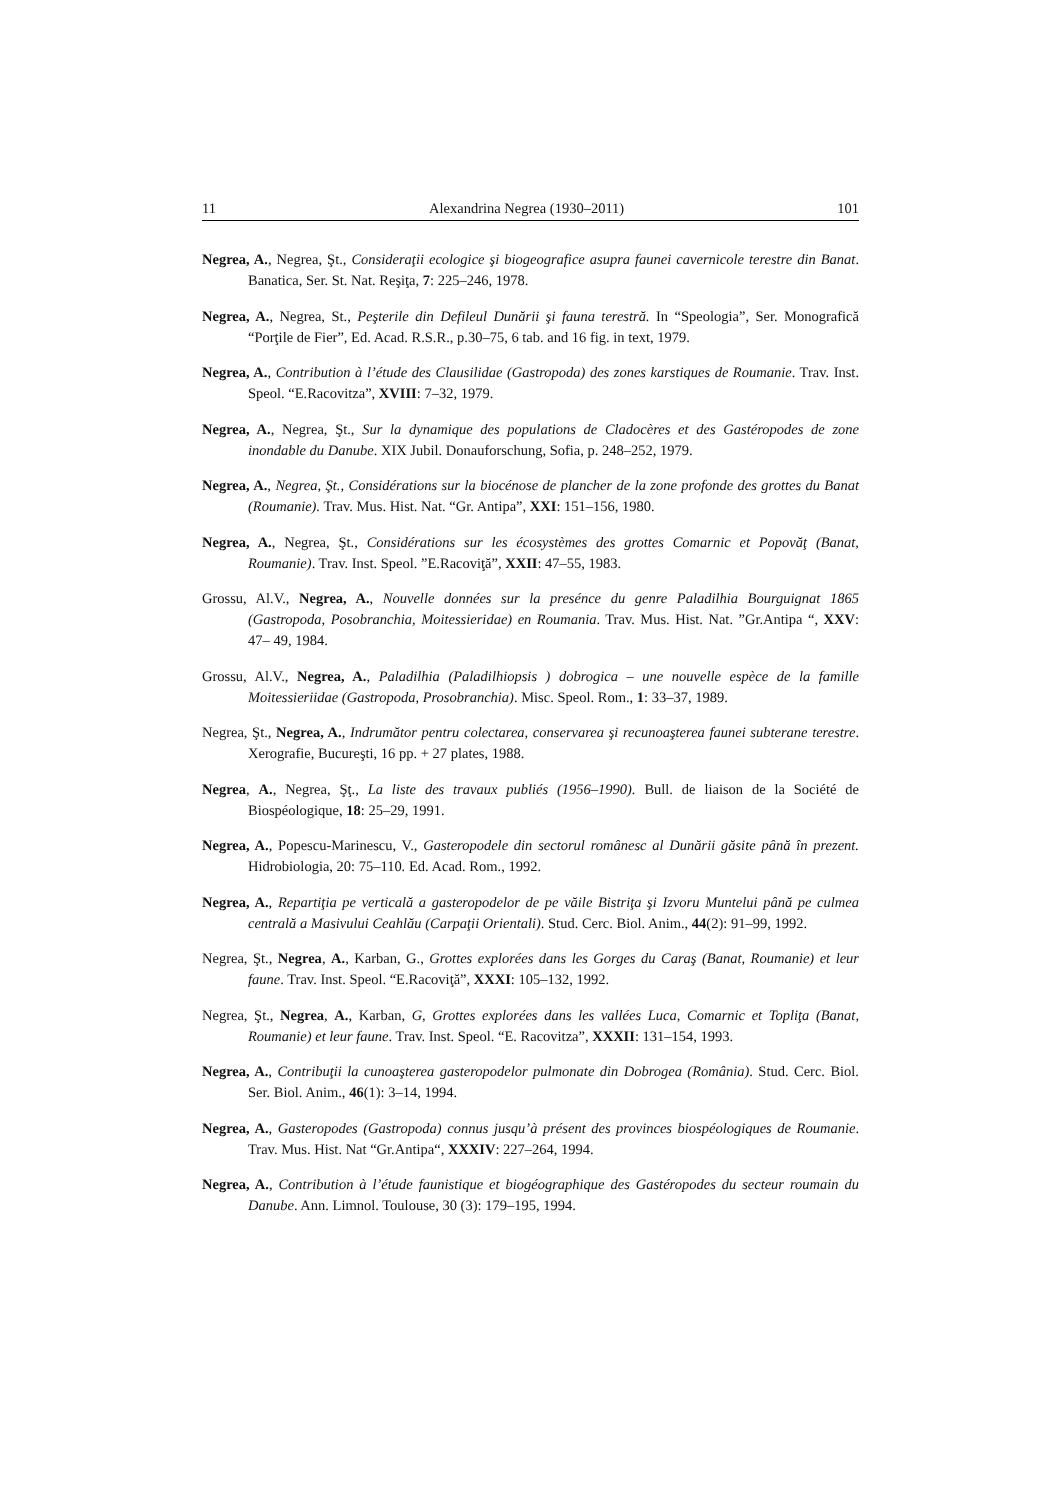11 Alexandrina Negrea (1930–2011) 101
Negrea, A., Negrea, Şt., Consideraţii ecologice şi biogeografice asupra faunei cavernicole terestre din Banat. Banatica, Ser. St. Nat. Reşiţa, 7: 225–246, 1978.
Negrea, A., Negrea, St., Peşterile din Defileul Dunării şi fauna terestră. In “Speologia”, Ser. Monografică “Porţile de Fier”, Ed. Acad. R.S.R., p.30–75, 6 tab. and 16 fig. in text, 1979.
Negrea, A., Contribution à l’étude des Clausilidae (Gastropoda) des zones karstiques de Roumanie. Trav. Inst. Speol. “E.Racovitza”, XVIII: 7–32, 1979.
Negrea, A., Negrea, Şt., Sur la dynamique des populations de Cladocères et des Gastéropodes de zone inondable du Danube. XIX Jubil. Donauforschung, Sofia, p. 248–252, 1979.
Negrea, A., Negrea, Şt., Considérations sur la biocénose de plancher de la zone profonde des grottes du Banat (Roumanie). Trav. Mus. Hist. Nat. “Gr. Antipa”, XXI: 151–156, 1980.
Negrea, A., Negrea, Şt., Considérations sur les écosystèmes des grottes Comarnic et Popovăţ (Banat, Roumanie). Trav. Inst. Speol. ”E.Racoviţă”, XXII: 47–55, 1983.
Grossu, Al.V., Negrea, A., Nouvelle données sur la presénce du genre Paladilhia Bourguignat 1865 (Gastropoda, Posobranchia, Moitessieridae) en Roumania. Trav. Mus. Hist. Nat. ”Gr.Antipa “, XXV: 47– 49, 1984.
Grossu, Al.V., Negrea, A., Paladilhia (Paladilhiopsis ) dobrogica – une nouvelle espèce de la famille Moitessieriidae (Gastropoda, Prosobranchia). Misc. Speol. Rom., 1: 33–37, 1989.
Negrea, Şt., Negrea, A., Indrumător pentru colectarea, conservarea şi recunoaşterea faunei subterane terestre. Xerografie, Bucureşti, 16 pp. + 27 plates, 1988.
Negrea, A., Negrea, Şţ., La liste des travaux publiés (1956–1990). Bull. de liaison de la Société de Biospéologique, 18: 25–29, 1991.
Negrea, A., Popescu-Marinescu, V., Gasteropodele din sectorul românesc al Dunării găsite până în prezent. Hidrobiologia, 20: 75–110. Ed. Acad. Rom., 1992.
Negrea, A., Repartiţia pe verticală a gasteropodelor de pe văile Bistriţa şi Izvoru Muntelui până pe culmea centrală a Masivului Ceahlău (Carpaţii Orientali). Stud. Cerc. Biol. Anim., 44(2): 91–99, 1992.
Negrea, Şt., Negrea, A., Karban, G., Grottes explorées dans les Gorges du Caraş (Banat, Roumanie) et leur faune. Trav. Inst. Speol. “E.Racoviţă”, XXXI: 105–132, 1992.
Negrea, Şt., Negrea, A., Karban, G, Grottes explorées dans les vallées Luca, Comarnic et Topliţa (Banat, Roumanie) et leur faune. Trav. Inst. Speol. “E. Racovitza”, XXXII: 131–154, 1993.
Negrea, A., Contribuţii la cunoaşterea gasteropodelor pulmonate din Dobrogea (România). Stud. Cerc. Biol. Ser. Biol. Anim., 46(1): 3–14, 1994.
Negrea, A., Gasteropodes (Gastropoda) connus jusqu’à présent des provinces biospéologiques de Roumanie. Trav. Mus. Hist. Nat “Gr.Antipa“, XXXIV: 227–264, 1994.
Negrea, A., Contribution à l’étude faunistique et biogéographique des Gastéropodes du secteur roumain du Danube. Ann. Limnol. Toulouse, 30 (3): 179–195, 1994.